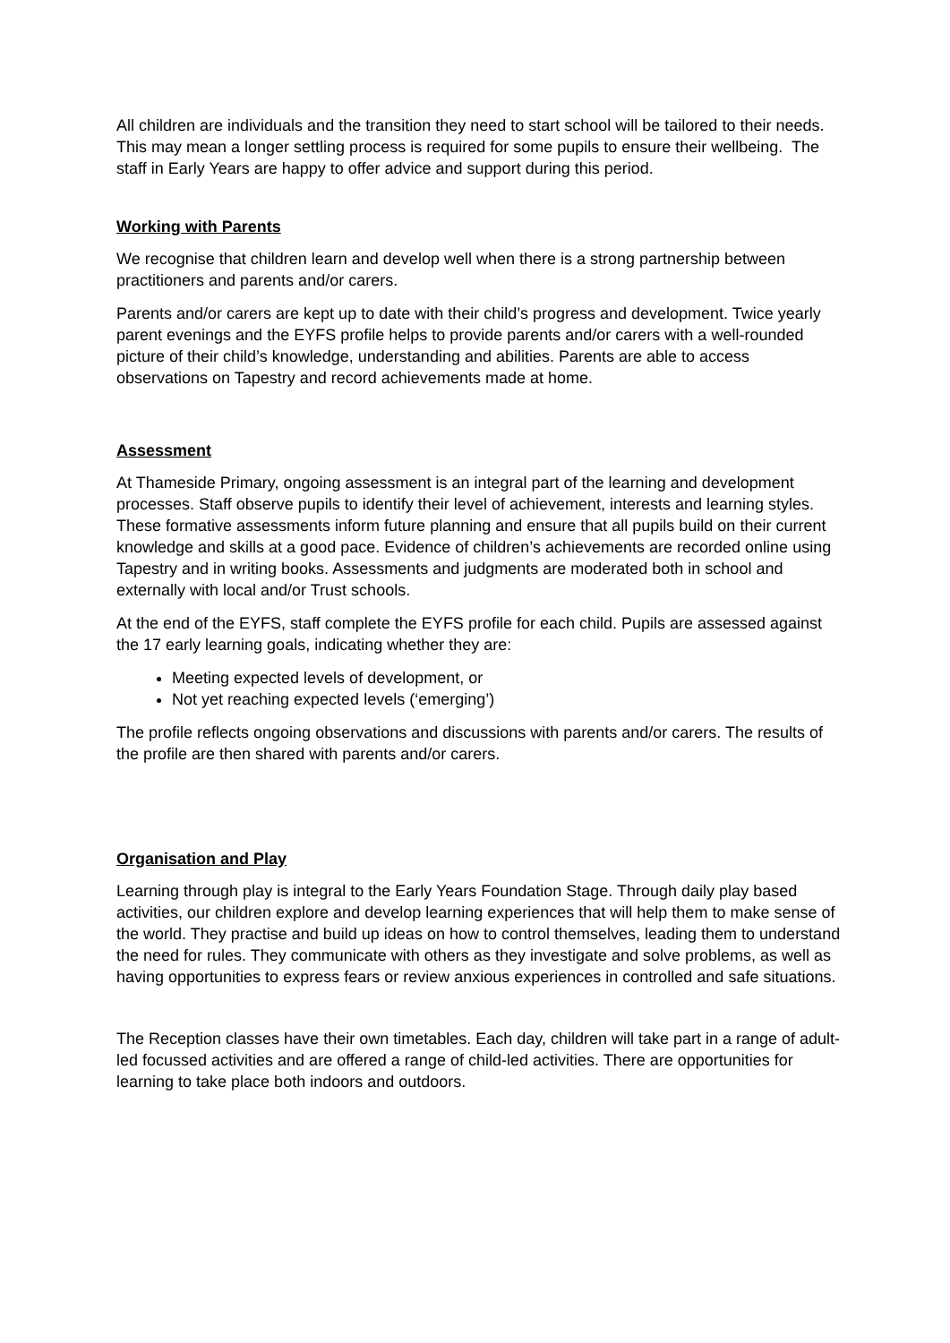All children are individuals and the transition they need to start school will be tailored to their needs. This may mean a longer settling process is required for some pupils to ensure their wellbeing. The staff in Early Years are happy to offer advice and support during this period.
Working with Parents
We recognise that children learn and develop well when there is a strong partnership between practitioners and parents and/or carers.
Parents and/or carers are kept up to date with their child’s progress and development. Twice yearly parent evenings and the EYFS profile helps to provide parents and/or carers with a well-rounded picture of their child’s knowledge, understanding and abilities. Parents are able to access observations on Tapestry and record achievements made at home.
Assessment
At Thameside Primary, ongoing assessment is an integral part of the learning and development processes. Staff observe pupils to identify their level of achievement, interests and learning styles. These formative assessments inform future planning and ensure that all pupils build on their current knowledge and skills at a good pace. Evidence of children’s achievements are recorded online using Tapestry and in writing books. Assessments and judgments are moderated both in school and externally with local and/or Trust schools.
At the end of the EYFS, staff complete the EYFS profile for each child. Pupils are assessed against the 17 early learning goals, indicating whether they are:
Meeting expected levels of development, or
Not yet reaching expected levels (‘emerging’)
The profile reflects ongoing observations and discussions with parents and/or carers. The results of the profile are then shared with parents and/or carers.
Organisation and Play
Learning through play is integral to the Early Years Foundation Stage. Through daily play based activities, our children explore and develop learning experiences that will help them to make sense of the world. They practise and build up ideas on how to control themselves, leading them to understand the need for rules. They communicate with others as they investigate and solve problems, as well as having opportunities to express fears or review anxious experiences in controlled and safe situations.
The Reception classes have their own timetables. Each day, children will take part in a range of adult-led focussed activities and are offered a range of child-led activities. There are opportunities for learning to take place both indoors and outdoors.